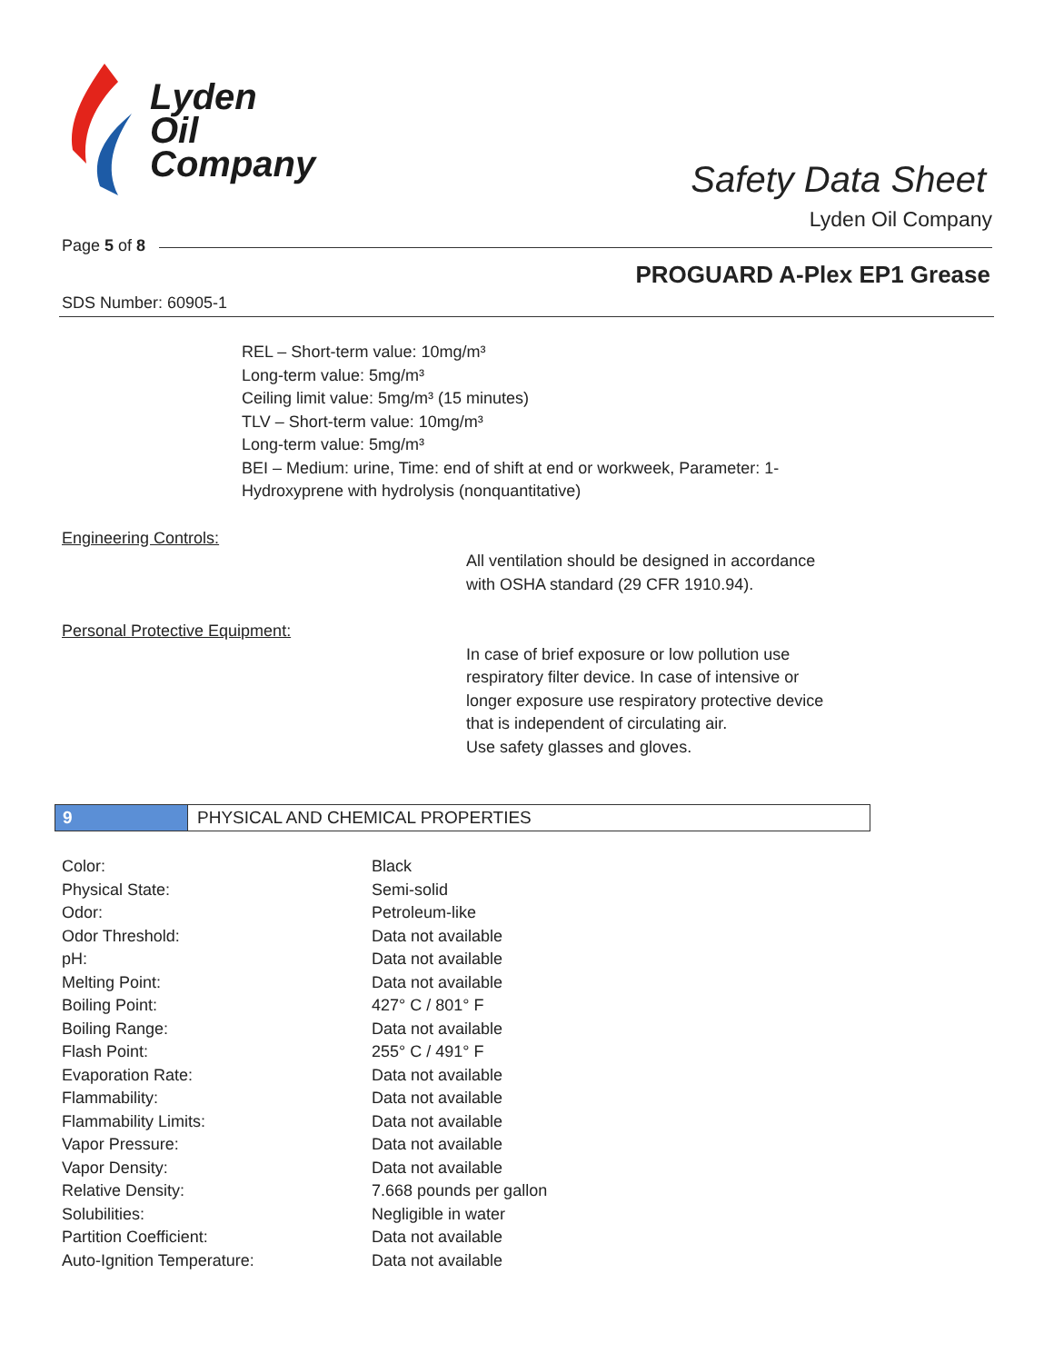Lyden
Oil
Company
Safety Data Sheet
Lyden Oil Company
Page 5 of 8
PROGUARD A-Plex EP1 Grease
SDS Number: 60905-1
REL – Short-term value: 10mg/m³
Long-term value: 5mg/m³
Ceiling limit value: 5mg/m³ (15 minutes)
TLV – Short-term value: 10mg/m³
Long-term value: 5mg/m³
BEI – Medium: urine, Time: end of shift at end or workweek, Parameter: 1-
Hydroxyprene with hydrolysis (nonquantitative)
Engineering Controls:
All ventilation should be designed in accordance
with OSHA standard (29 CFR 1910.94).
Personal Protective Equipment:
In case of brief exposure or low pollution use
respiratory filter device. In case of intensive or
longer exposure use respiratory protective device
that is independent of circulating air.
Use safety glasses and gloves.
9 PHYSICAL AND CHEMICAL PROPERTIES
| Color: | Black |
| Physical State: | Semi-solid |
| Odor: | Petroleum-like |
| Odor Threshold: | Data not available |
| pH: | Data not available |
| Melting Point: | Data not available |
| Boiling Point: | 427° C / 801° F |
| Boiling Range: | Data not available |
| Flash Point: | 255° C / 491° F |
| Evaporation Rate: | Data not available |
| Flammability: | Data not available |
| Flammability Limits: | Data not available |
| Vapor Pressure: | Data not available |
| Vapor Density: | Data not available |
| Relative Density: | 7.668 pounds per gallon |
| Solubilities: | Negligible in water |
| Partition Coefficient: | Data not available |
| Auto-Ignition Temperature: | Data not available |